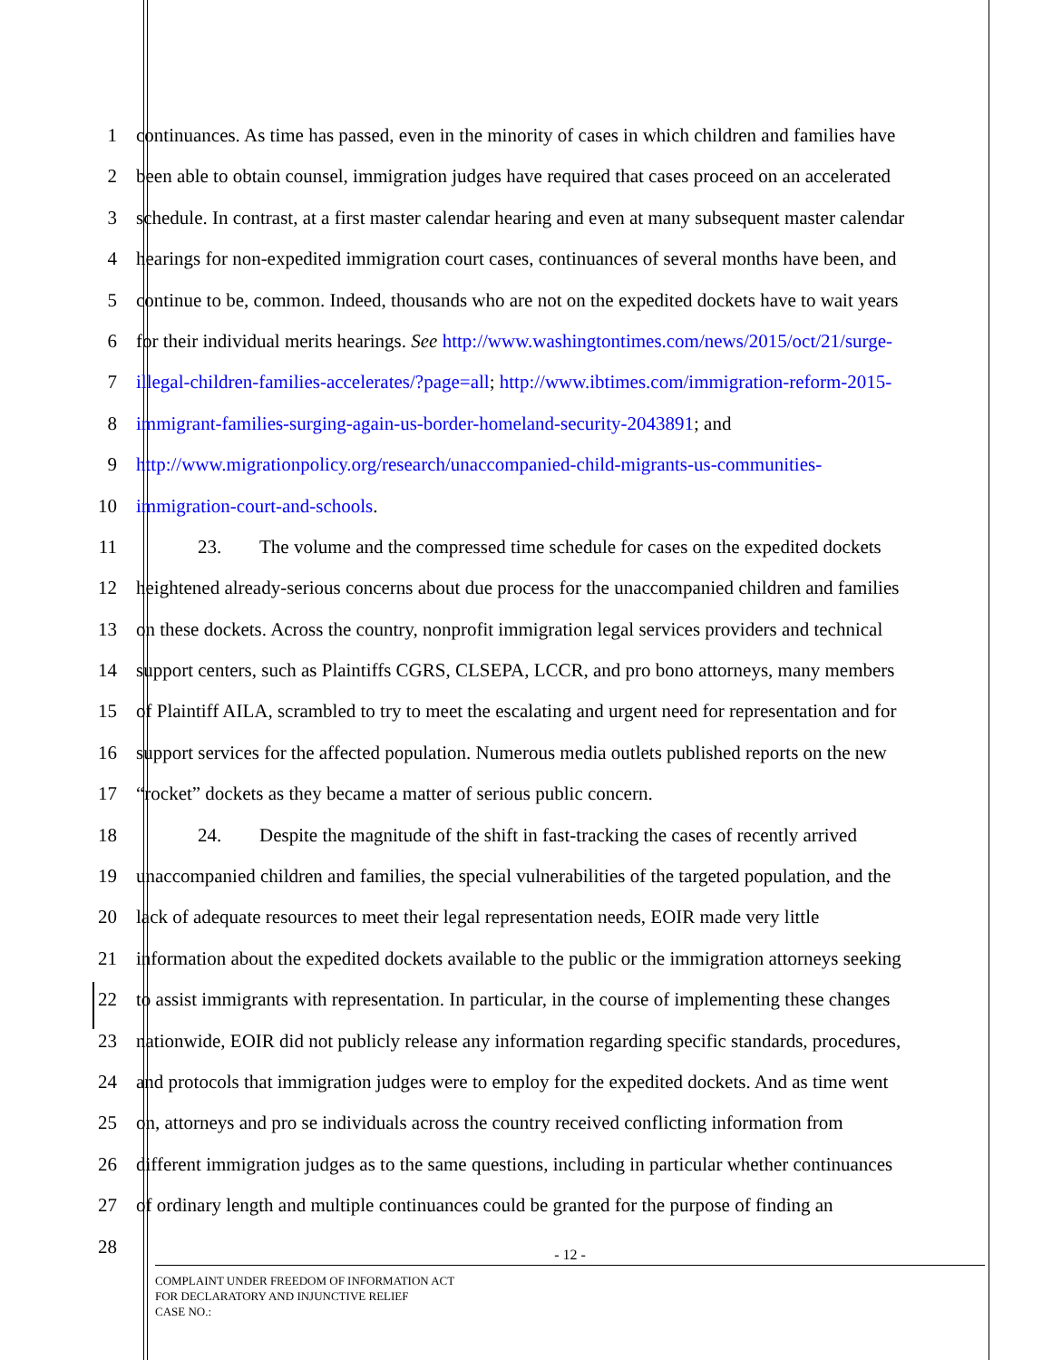1 continuances. As time has passed, even in the minority of cases in which children and families have
2 been able to obtain counsel, immigration judges have required that cases proceed on an accelerated
3 schedule. In contrast, at a first master calendar hearing and even at many subsequent master calendar
4 hearings for non-expedited immigration court cases, continuances of several months have been, and
5 continue to be, common. Indeed, thousands who are not on the expedited dockets have to wait years
6 for their individual merits hearings. See http://www.washingtontimes.com/news/2015/oct/21/surge-
7 illegal-children-families-accelerates/?page=all; http://www.ibtimes.com/immigration-reform-2015-
8 immigrant-families-surging-again-us-border-homeland-security-2043891; and
9 http://www.migrationpolicy.org/research/unaccompanied-child-migrants-us-communities-
10 immigration-court-and-schools.
11 23. The volume and the compressed time schedule for cases on the expedited dockets
12 heightened already-serious concerns about due process for the unaccompanied children and families
13 on these dockets. Across the country, nonprofit immigration legal services providers and technical
14 support centers, such as Plaintiffs CGRS, CLSEPA, LCCR, and pro bono attorneys, many members
15 of Plaintiff AILA, scrambled to try to meet the escalating and urgent need for representation and for
16 support services for the affected population. Numerous media outlets published reports on the new
17 “rocket” dockets as they became a matter of serious public concern.
18 24. Despite the magnitude of the shift in fast-tracking the cases of recently arrived
19 unaccompanied children and families, the special vulnerabilities of the targeted population, and the
20 lack of adequate resources to meet their legal representation needs, EOIR made very little
21 information about the expedited dockets available to the public or the immigration attorneys seeking
22 to assist immigrants with representation. In particular, in the course of implementing these changes
23 nationwide, EOIR did not publicly release any information regarding specific standards, procedures,
24 and protocols that immigration judges were to employ for the expedited dockets. And as time went
25 on, attorneys and pro se individuals across the country received conflicting information from
26 different immigration judges as to the same questions, including in particular whether continuances
27 of ordinary length and multiple continuances could be granted for the purpose of finding an
28
- 12 -
COMPLAINT UNDER FREEDOM OF INFORMATION ACT
FOR DECLARATORY AND INJUNCTIVE RELIEF
CASE NO.: